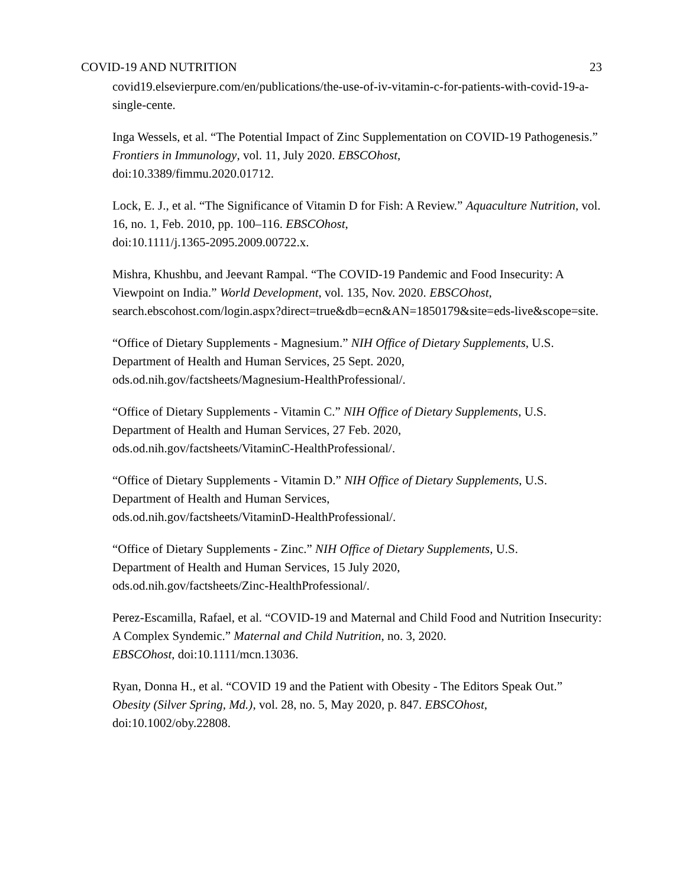COVID-19 AND NUTRITION 23
covid19.elsevierpure.com/en/publications/the-use-of-iv-vitamin-c-for-patients-with-covid-19-a-single-cente.
Inga Wessels, et al. “The Potential Impact of Zinc Supplementation on COVID-19 Pathogenesis.” Frontiers in Immunology, vol. 11, July 2020. EBSCOhost,
doi:10.3389/fimmu.2020.01712.
Lock, E. J., et al. “The Significance of Vitamin D for Fish: A Review.” Aquaculture Nutrition, vol. 16, no. 1, Feb. 2010, pp. 100–116. EBSCOhost,
doi:10.1111/j.1365-2095.2009.00722.x.
Mishra, Khushbu, and Jeevant Rampal. “The COVID-19 Pandemic and Food Insecurity: A Viewpoint on India.” World Development, vol. 135, Nov. 2020. EBSCOhost,
search.ebscohost.com/login.aspx?direct=true&db=ecn&AN=1850179&site=eds-live&scope=site.
“Office of Dietary Supplements - Magnesium.” NIH Office of Dietary Supplements, U.S. Department of Health and Human Services, 25 Sept. 2020,
ods.od.nih.gov/factsheets/Magnesium-HealthProfessional/.
“Office of Dietary Supplements - Vitamin C.” NIH Office of Dietary Supplements, U.S. Department of Health and Human Services, 27 Feb. 2020,
ods.od.nih.gov/factsheets/VitaminC-HealthProfessional/.
“Office of Dietary Supplements - Vitamin D.” NIH Office of Dietary Supplements, U.S. Department of Health and Human Services,
ods.od.nih.gov/factsheets/VitaminD-HealthProfessional/.
“Office of Dietary Supplements - Zinc.” NIH Office of Dietary Supplements, U.S.
Department of Health and Human Services, 15 July 2020,
ods.od.nih.gov/factsheets/Zinc-HealthProfessional/.
Perez-Escamilla, Rafael, et al. “COVID-19 and Maternal and Child Food and Nutrition Insecurity: A Complex Syndemic.” Maternal and Child Nutrition, no. 3, 2020.
EBSCOhost, doi:10.1111/mcn.13036.
Ryan, Donna H., et al. “COVID 19 and the Patient with Obesity - The Editors Speak Out.” Obesity (Silver Spring, Md.), vol. 28, no. 5, May 2020, p. 847. EBSCOhost,
doi:10.1002/oby.22808.